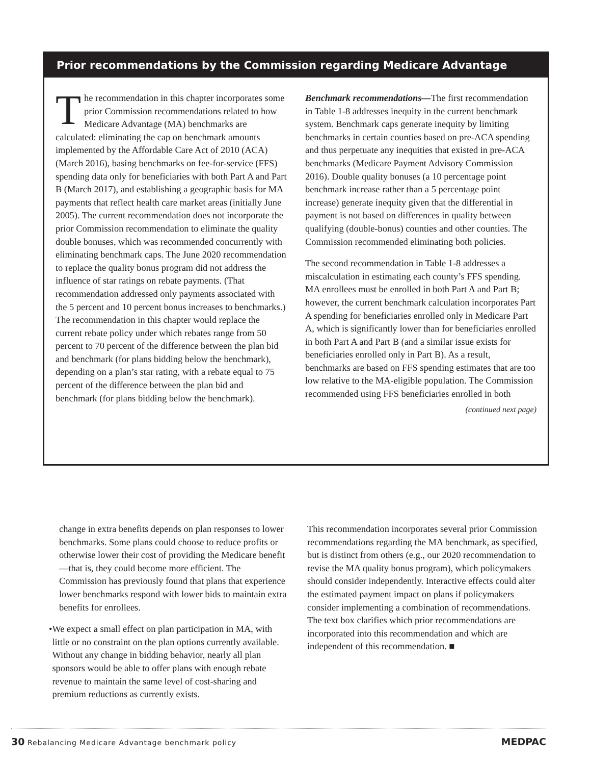Prior recommendations by the Commission regarding Medicare Advantage
The recommendation in this chapter incorporates some prior Commission recommendations related to how Medicare Advantage (MA) benchmarks are calculated: eliminating the cap on benchmark amounts implemented by the Affordable Care Act of 2010 (ACA) (March 2016), basing benchmarks on fee-for-service (FFS) spending data only for beneficiaries with both Part A and Part B (March 2017), and establishing a geographic basis for MA payments that reflect health care market areas (initially June 2005). The current recommendation does not incorporate the prior Commission recommendation to eliminate the quality double bonuses, which was recommended concurrently with eliminating benchmark caps. The June 2020 recommendation to replace the quality bonus program did not address the influence of star ratings on rebate payments. (That recommendation addressed only payments associated with the 5 percent and 10 percent bonus increases to benchmarks.) The recommendation in this chapter would replace the current rebate policy under which rebates range from 50 percent to 70 percent of the difference between the plan bid and benchmark (for plans bidding below the benchmark), depending on a plan’s star rating, with a rebate equal to 75 percent of the difference between the plan bid and benchmark (for plans bidding below the benchmark).
Benchmark recommendations—The first recommendation in Table 1-8 addresses inequity in the current benchmark system. Benchmark caps generate inequity by limiting benchmarks in certain counties based on pre-ACA spending and thus perpetuate any inequities that existed in pre-ACA benchmarks (Medicare Payment Advisory Commission 2016). Double quality bonuses (a 10 percentage point benchmark increase rather than a 5 percentage point increase) generate inequity given that the differential in payment is not based on differences in quality between qualifying (double-bonus) counties and other counties. The Commission recommended eliminating both policies.
The second recommendation in Table 1-8 addresses a miscalculation in estimating each county’s FFS spending. MA enrollees must be enrolled in both Part A and Part B; however, the current benchmark calculation incorporates Part A spending for beneficiaries enrolled only in Medicare Part A, which is significantly lower than for beneficiaries enrolled in both Part A and Part B (and a similar issue exists for beneficiaries enrolled only in Part B). As a result, benchmarks are based on FFS spending estimates that are too low relative to the MA-eligible population. The Commission recommended using FFS beneficiaries enrolled in both
(continued next page)
change in extra benefits depends on plan responses to lower benchmarks. Some plans could choose to reduce profits or otherwise lower their cost of providing the Medicare benefit—that is, they could become more efficient. The Commission has previously found that plans that experience lower benchmarks respond with lower bids to maintain extra benefits for enrollees.
• We expect a small effect on plan participation in MA, with little or no constraint on the plan options currently available. Without any change in bidding behavior, nearly all plan sponsors would be able to offer plans with enough rebate revenue to maintain the same level of cost-sharing and premium reductions as currently exists.
This recommendation incorporates several prior Commission recommendations regarding the MA benchmark, as specified, but is distinct from others (e.g., our 2020 recommendation to revise the MA quality bonus program), which policymakers should consider independently. Interactive effects could alter the estimated payment impact on plans if policymakers consider implementing a combination of recommendations. The text box clarifies which prior recommendations are incorporated into this recommendation and which are independent of this recommendation. ■
30 Rebalancing Medicare Advantage benchmark policy MEDPAC